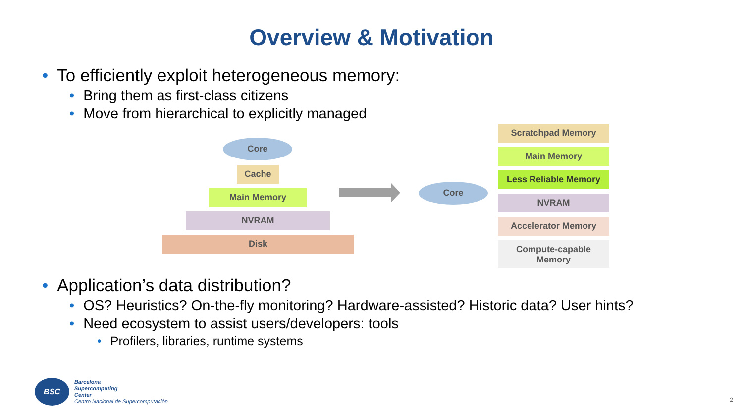Overview & Motivation
• To efficiently exploit heterogeneous memory:
• Bring them as first-class citizens
• Move from hierarchical to explicitly managed
Core
Cache
Main Memory
NVRAM
Disk
Core
Scratchpad Memory
Main Memory
Less Reliable Memory
NVRAM
Accelerator Memory
Compute-capable Memory
• Application’s data distribution?
• OS? Heuristics? On-the-fly monitoring? Hardware-assisted? Historic data? User hints?
• Need ecosystem to assist users/developers: tools
• Profilers, libraries, runtime systems
BSC
Barcelona
Supercomputing
Center
Centro Nacional de Supercomputación
2